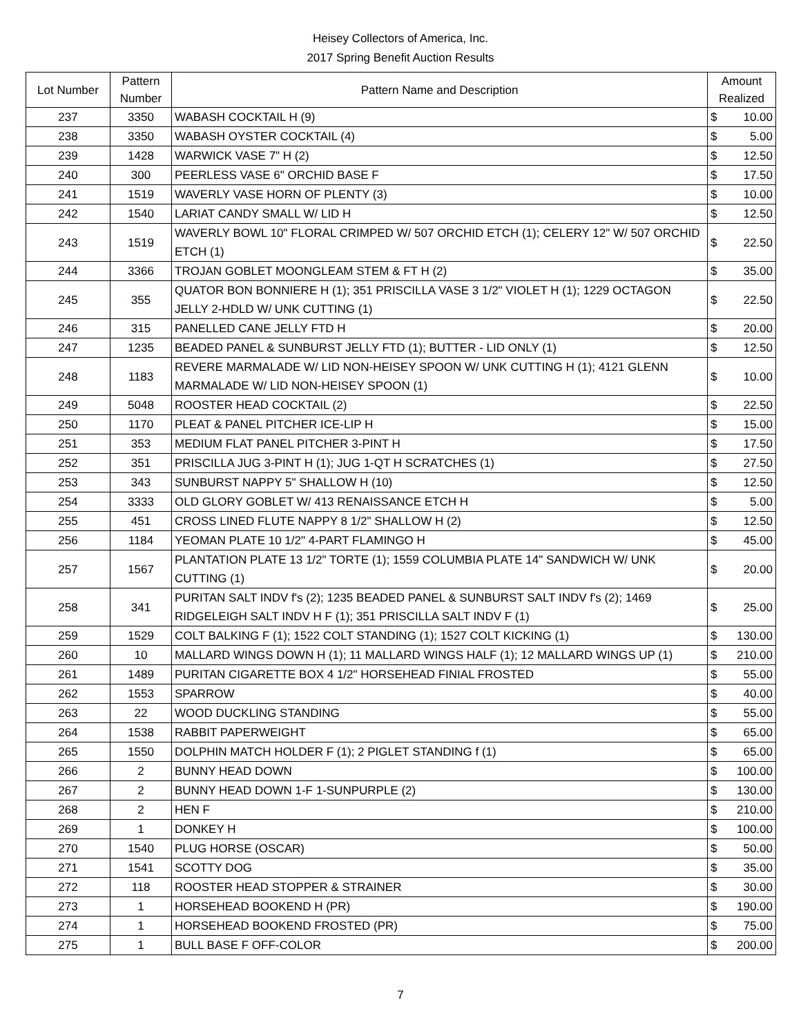Heisey Collectors of America, Inc.
2017 Spring Benefit Auction Results
| Lot Number | Pattern Number | Pattern Name and Description | Amount Realized | |
| --- | --- | --- | --- | --- |
| 237 | 3350 | WABASH COCKTAIL H (9) | $ | 10.00 |
| 238 | 3350 | WABASH OYSTER COCKTAIL (4) | $ | 5.00 |
| 239 | 1428 | WARWICK VASE 7" H (2) | $ | 12.50 |
| 240 | 300 | PEERLESS VASE 6" ORCHID BASE F | $ | 17.50 |
| 241 | 1519 | WAVERLY VASE HORN OF PLENTY (3) | $ | 10.00 |
| 242 | 1540 | LARIAT CANDY SMALL W/ LID H | $ | 12.50 |
| 243 | 1519 | WAVERLY BOWL 10" FLORAL CRIMPED W/ 507 ORCHID ETCH (1); CELERY 12" W/ 507 ORCHID ETCH (1) | $ | 22.50 |
| 244 | 3366 | TROJAN GOBLET MOONGLEAM STEM & FT H (2) | $ | 35.00 |
| 245 | 355 | QUATOR BON BONNIERE H (1); 351 PRISCILLA VASE 3 1/2" VIOLET H (1); 1229 OCTAGON JELLY 2-HDLD W/ UNK CUTTING (1) | $ | 22.50 |
| 246 | 315 | PANELLED CANE JELLY FTD H | $ | 20.00 |
| 247 | 1235 | BEADED PANEL & SUNBURST JELLY FTD (1); BUTTER - LID ONLY (1) | $ | 12.50 |
| 248 | 1183 | REVERE MARMALADE W/ LID NON-HEISEY SPOON W/ UNK CUTTING H (1); 4121 GLENN MARMALADE W/ LID NON-HEISEY SPOON (1) | $ | 10.00 |
| 249 | 5048 | ROOSTER HEAD COCKTAIL (2) | $ | 22.50 |
| 250 | 1170 | PLEAT & PANEL PITCHER ICE-LIP H | $ | 15.00 |
| 251 | 353 | MEDIUM FLAT PANEL PITCHER 3-PINT H | $ | 17.50 |
| 252 | 351 | PRISCILLA JUG 3-PINT H (1); JUG 1-QT H SCRATCHES (1) | $ | 27.50 |
| 253 | 343 | SUNBURST NAPPY 5" SHALLOW H (10) | $ | 12.50 |
| 254 | 3333 | OLD GLORY GOBLET W/ 413 RENAISSANCE ETCH H | $ | 5.00 |
| 255 | 451 | CROSS LINED FLUTE NAPPY 8 1/2" SHALLOW H (2) | $ | 12.50 |
| 256 | 1184 | YEOMAN PLATE 10 1/2" 4-PART FLAMINGO H | $ | 45.00 |
| 257 | 1567 | PLANTATION PLATE 13 1/2" TORTE (1); 1559 COLUMBIA PLATE 14" SANDWICH W/ UNK CUTTING (1) | $ | 20.00 |
| 258 | 341 | PURITAN SALT INDV f's (2); 1235 BEADED PANEL & SUNBURST SALT INDV f's (2); 1469 RIDGELEIGH SALT INDV H F (1); 351 PRISCILLA SALT INDV F (1) | $ | 25.00 |
| 259 | 1529 | COLT BALKING F (1); 1522 COLT STANDING (1); 1527 COLT KICKING (1) | $ | 130.00 |
| 260 | 10 | MALLARD WINGS DOWN H (1); 11 MALLARD WINGS HALF (1); 12 MALLARD WINGS UP (1) | $ | 210.00 |
| 261 | 1489 | PURITAN CIGARETTE BOX 4 1/2" HORSEHEAD FINIAL FROSTED | $ | 55.00 |
| 262 | 1553 | SPARROW | $ | 40.00 |
| 263 | 22 | WOOD DUCKLING STANDING | $ | 55.00 |
| 264 | 1538 | RABBIT PAPERWEIGHT | $ | 65.00 |
| 265 | 1550 | DOLPHIN MATCH HOLDER F (1); 2 PIGLET STANDING f (1) | $ | 65.00 |
| 266 | 2 | BUNNY HEAD DOWN | $ | 100.00 |
| 267 | 2 | BUNNY HEAD DOWN 1-F 1-SUNPURPLE (2) | $ | 130.00 |
| 268 | 2 | HEN F | $ | 210.00 |
| 269 | 1 | DONKEY H | $ | 100.00 |
| 270 | 1540 | PLUG HORSE (OSCAR) | $ | 50.00 |
| 271 | 1541 | SCOTTY DOG | $ | 35.00 |
| 272 | 118 | ROOSTER HEAD STOPPER & STRAINER | $ | 30.00 |
| 273 | 1 | HORSEHEAD BOOKEND H (PR) | $ | 190.00 |
| 274 | 1 | HORSEHEAD BOOKEND FROSTED (PR) | $ | 75.00 |
| 275 | 1 | BULL BASE F OFF-COLOR | $ | 200.00 |
7